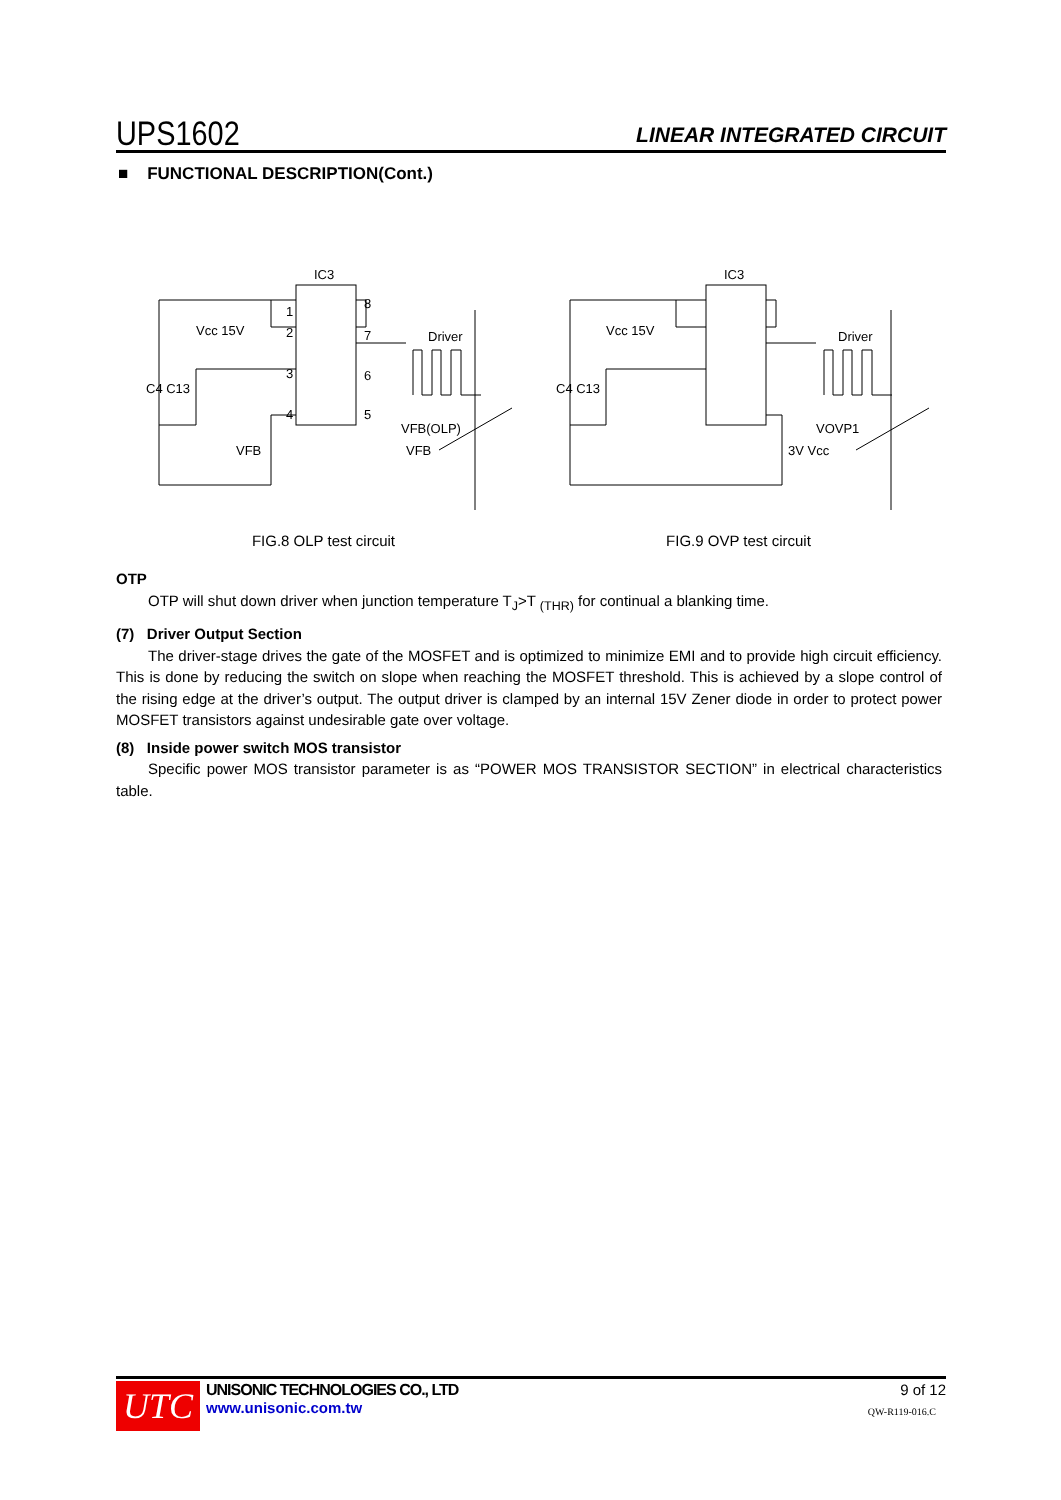UPS1602 LINEAR INTEGRATED CIRCUIT
■ FUNCTIONAL DESCRIPTION(Cont.)
IC3
1
2
3
4
8
7
6
5
Vcc 15V
C4 C13
VFB
Driver
VFB(OLP)
VFB
IC3
Vcc 15V
C4 C13
3V Vcc
Driver
VOVP1
FIG.8 OLP test circuit FIG.9 OVP test circuit
OTP
OTP will shut down driver when junction temperature T<sub>J</sub>>T <sub>(THR)</sub> for continual a blanking time.
(7) Driver Output Section
The driver-stage drives the gate of the MOSFET and is optimized to minimize EMI and to provide high circuit efficiency. This is done by reducing the switch on slope when reaching the MOSFET threshold. This is achieved by a slope control of the rising edge at the driver’s output. The output driver is clamped by an internal 15V Zener diode in order to protect power MOSFET transistors against undesirable gate over voltage.
(8) Inside power switch MOS transistor
Specific power MOS transistor parameter is as “POWER MOS TRANSISTOR SECTION” in electrical characteristics table.
UTC
UNISONIC TECHNOLOGIES CO., LTD
www.unisonic.com.tw
9 of 12
QW-R119-016.C